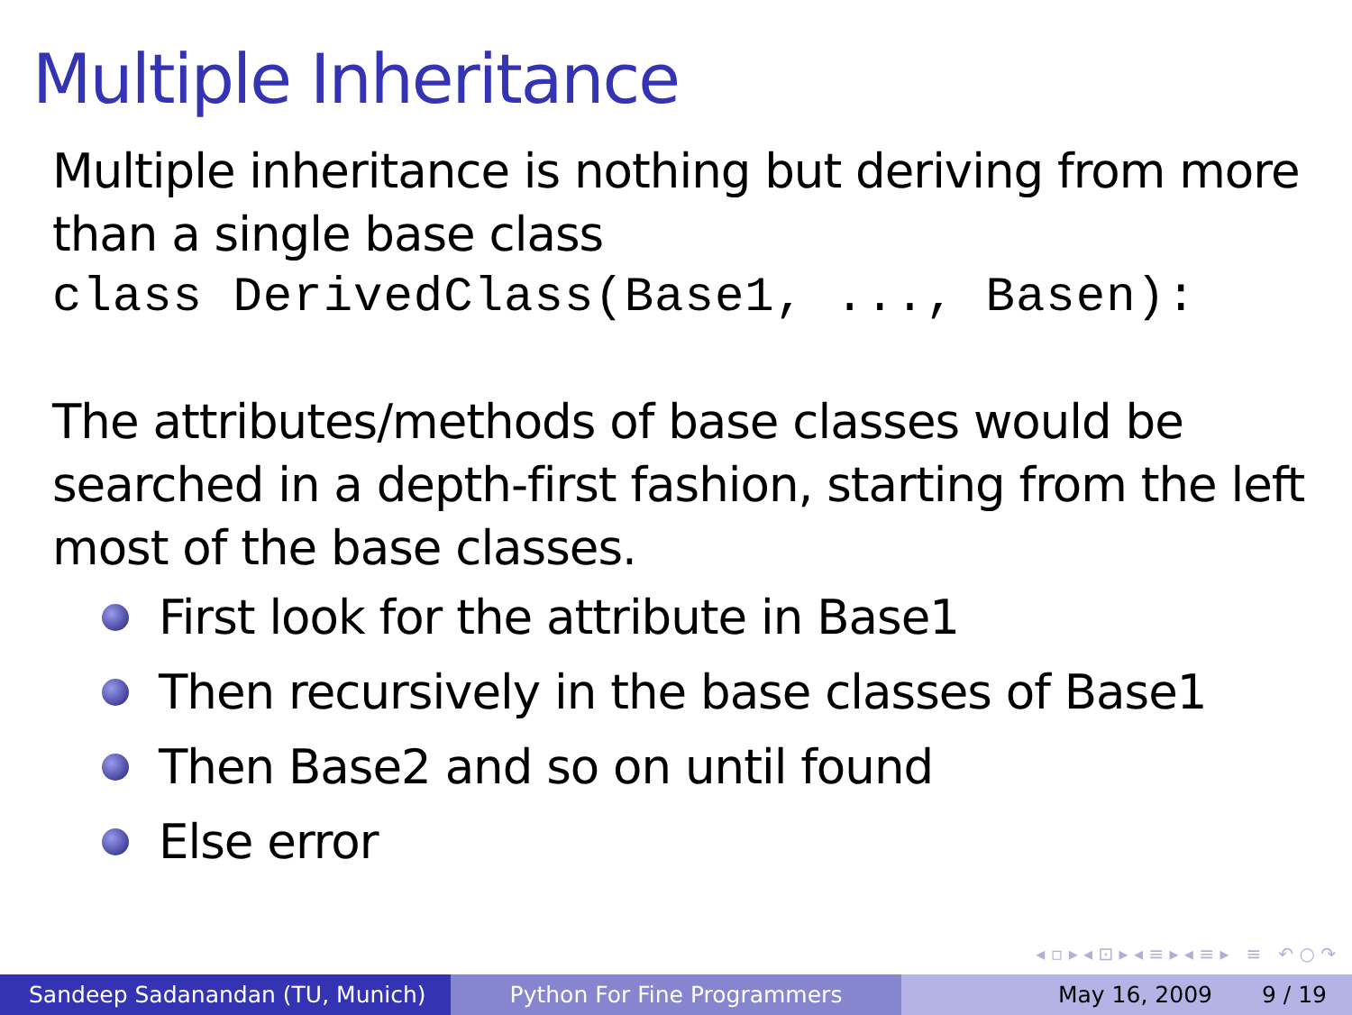Multiple Inheritance
Multiple inheritance is nothing but deriving from more than a single base class
class DerivedClass(Base1, ..., Basen):
The attributes/methods of base classes would be searched in a depth-first fashion, starting from the left most of the base classes.
First look for the attribute in Base1
Then recursively in the base classes of Base1
Then Base2 and so on until found
Else error
◂ ▫ ▸ ◂ ⊡ ▸ ◂ ≡ ▸ ◂ ≡ ▸ ≡ ↶ ○ ↷
Sandeep Sadanandan (TU, Munich) Python For Fine Programmers May 16, 2009 9 / 19